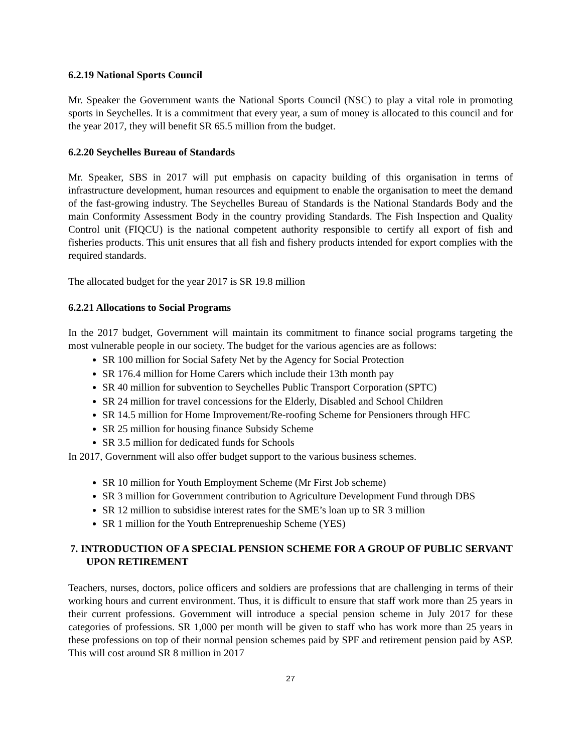6.2.19 National Sports Council
Mr. Speaker the Government wants the National Sports Council (NSC) to play a vital role in promoting sports in Seychelles. It is a commitment that every year, a sum of money is allocated to this council and for the year 2017, they will benefit SR 65.5 million from the budget.
6.2.20 Seychelles Bureau of Standards
Mr. Speaker, SBS in 2017 will put emphasis on capacity building of this organisation in terms of infrastructure development, human resources and equipment to enable the organisation to meet the demand of the fast-growing industry. The Seychelles Bureau of Standards is the National Standards Body and the main Conformity Assessment Body in the country providing Standards. The Fish Inspection and Quality Control unit (FIQCU) is the national competent authority responsible to certify all export of fish and fisheries products. This unit ensures that all fish and fishery products intended for export complies with the required standards.
The allocated budget for the year 2017 is SR 19.8 million
6.2.21 Allocations to Social Programs
In the 2017 budget, Government will maintain its commitment to finance social programs targeting the most vulnerable people in our society. The budget for the various agencies are as follows:
SR 100 million for Social Safety Net by the Agency for Social Protection
SR 176.4 million for Home Carers which include their 13th month pay
SR 40 million for subvention to Seychelles Public Transport Corporation (SPTC)
SR 24 million for travel concessions for the Elderly, Disabled and School Children
SR 14.5 million for Home Improvement/Re-roofing Scheme for Pensioners through HFC
SR 25 million for housing finance Subsidy Scheme
SR 3.5 million for dedicated funds for Schools
In 2017, Government will also offer budget support to the various business schemes.
SR 10 million for Youth Employment Scheme (Mr First Job scheme)
SR 3 million for Government contribution to Agriculture Development Fund through DBS
SR 12 million to subsidise interest rates for the SME’s loan up to SR 3 million
SR 1 million for the Youth Entreprenueship Scheme (YES)
7. INTRODUCTION OF A SPECIAL PENSION SCHEME FOR A GROUP OF PUBLIC SERVANT UPON RETIREMENT
Teachers, nurses, doctors, police officers and soldiers are professions that are challenging in terms of their working hours and current environment. Thus, it is difficult to ensure that staff work more than 25 years in their current professions. Government will introduce a special pension scheme in July 2017 for these categories of professions. SR 1,000 per month will be given to staff who has work more than 25 years in these professions on top of their normal pension schemes paid by SPF and retirement pension paid by ASP. This will cost around SR 8 million in 2017
27